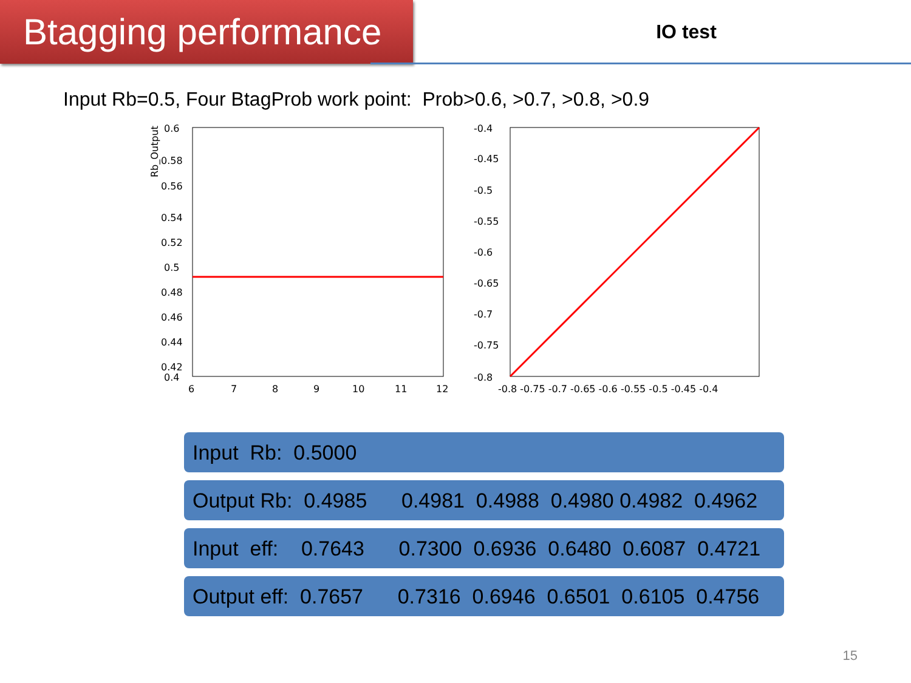Btagging performance
IO test
Input Rb=0.5, Four BtagProb work point: Prob>0.6, >0.7, >0.8, >0.9
Rb_Output
0.6
0.58
0.56
0.54
0.52
0.5
0.48
0.46
0.44
0.42
0.4
6
7
8
9
10
11
12
-0.4
-0.45
-0.5
-0.55
-0.6
-0.65
-0.7
-0.75
-0.8
-0.8 -0.75 -0.7 -0.65 -0.6 -0.55 -0.5 -0.45 -0.4
Input Rb: 0.5000
Output Rb: 0.4985 0.4981 0.4988 0.4980 0.4982 0.4962
Input eff: 0.7643 0.7300 0.6936 0.6480 0.6087 0.4721
Output eff: 0.7657 0.7316 0.6946 0.6501 0.6105 0.4756
15